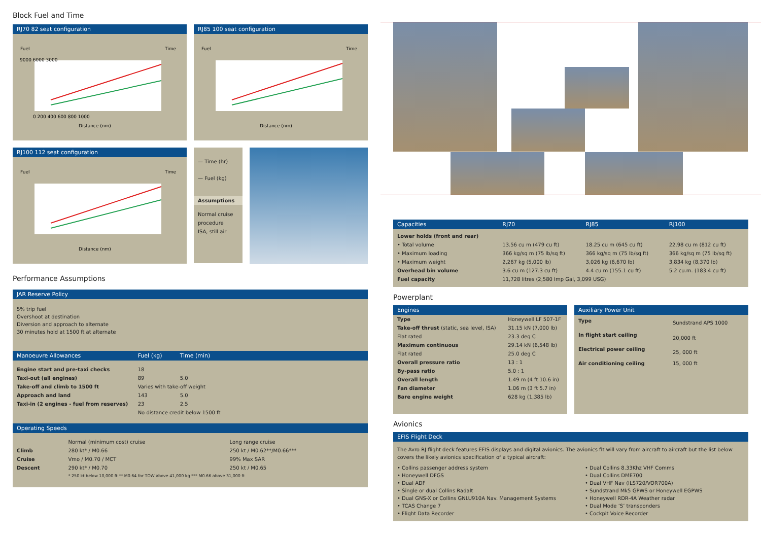Block Fuel and Time
RJ70 82 seat configuration
Fuel
Time
9000 6000 3000
Distance (nm)
0 200 400 600 800 1000
RJ85 100 seat configuration
Fuel
Time
Distance (nm)
RJ100 112 seat configuration
Fuel
Time
Distance (nm)
— Time (hr)
— Fuel (kg)
Assumptions
Normal cruise procedure
ISA, still air
Performance Assumptions
JAR Reserve Policy
5% trip fuel
Overshoot at destination
Diversion and approach to alternate
30 minutes hold at 1500 ft at alternate
| Manoeuvre Allowances | Fuel (kg) | Time (min) | |
| --- | --- | --- | --- |
| Engine start and pre-taxi checks | 18 | | |
| Taxi-out (all engines) | 89 | 5.0 | |
| Take-off and climb to 1500 ft | Varies with take-off weight | | |
| Approach and land | 143 | 5.0 | |
| Taxi-in (2 engines - fuel from reserves) | 23 | 2.5 | |
| | No distance credit below 1500 ft | | |
| Operating Speeds | | |
| --- | --- | --- |
| | Normal (minimum cost) cruise | Long range cruise |
| Climb | 280 kt* / M0.66 | 250 kt / M0.62**/M0.66*** |
| Cruise | Vmo / M0.70 / MCT | 99% Max SAR |
| Descent | 290 kt* / M0.70 | 250 kt / M0.65 |
| | * 250 kt below 10,000 ft ** M0.64 for TOW above 41,000 kg *** M0.66 above 31,000 ft | |
| Capacities | RJ70 | RJ85 | RJ100 |
| --- | --- | --- | --- |
| Lower holds (front and rear) | | | |
| • Total volume | 13.56 cu m (479 cu ft) | 18.25 cu m (645 cu ft) | 22.98 cu m (812 cu ft) |
| • Maximum loading | 366 kg/sq m (75 lb/sq ft) | 366 kg/sq m (75 lb/sq ft) | 366 kg/sq m (75 lb/sq ft) |
| • Maximum weight | 2,267 kg (5,000 lb) | 3,026 kg (6,670 lb) | 3,834 kg (8,370 lb) |
| Overhead bin volume | 3.6 cu m (127.3 cu ft) | 4.4 cu m (155.1 cu ft) | 5.2 cu.m. (183.4 cu ft) |
| Fuel capacity | 11,728 litres (2,580 Imp Gal, 3,099 USG) | | |
Powerplant
| Engines | |
| --- | --- |
| Type | Honeywell LF 507-1F |
| Take-off thrust (static, sea level, ISA) | 31.15 kN (7,000 lb) |
| Flat rated | 23.3 deg C |
| Maximum continuous | 29.14 kN (6,548 lb) |
| Flat rated | 25.0 deg C |
| Overall pressure ratio | 13 : 1 |
| By-pass ratio | 5.0 : 1 |
| Overall length | 1.49 m (4 ft 10.6 in) |
| Fan diameter | 1.06 m (3 ft 5.7 in) |
| Bare engine weight | 628 kg (1,385 lb) |
| Auxiliary Power Unit | |
| --- | --- |
| Type | Sundstrand APS 1000 |
| In flight start ceiling | 20,000 ft |
| Electrical power ceiling | 25, 000 ft |
| Air conditioning ceiling | 15, 000 ft |
Avionics
EFIS Flight Deck
The Avro RJ flight deck features EFIS displays and digital avionics. The avionics fit will vary from aircraft to aircraft but the list below covers the likely avionics specification of a typical aircraft:
• Collins passenger address system
• Honeywell DFGS
• Dual ADF
• Single or dual Collins Radalt
• Dual GNS-X or Collins GNLU910A Nav. Management Systems
• TCAS Change 7
• Flight Data Recorder
• Dual Collins 8.33Khz VHF Comms
• Dual Collins DME700
• Dual VHF Nav (ILS720/VOR700A)
• Sundstrand Mk5 GPWS or Honeywell EGPWS
• Honeywell RDR-4A Weather radar
• Dual Mode ‘S’ transponders
• Cockpit Voice Recorder